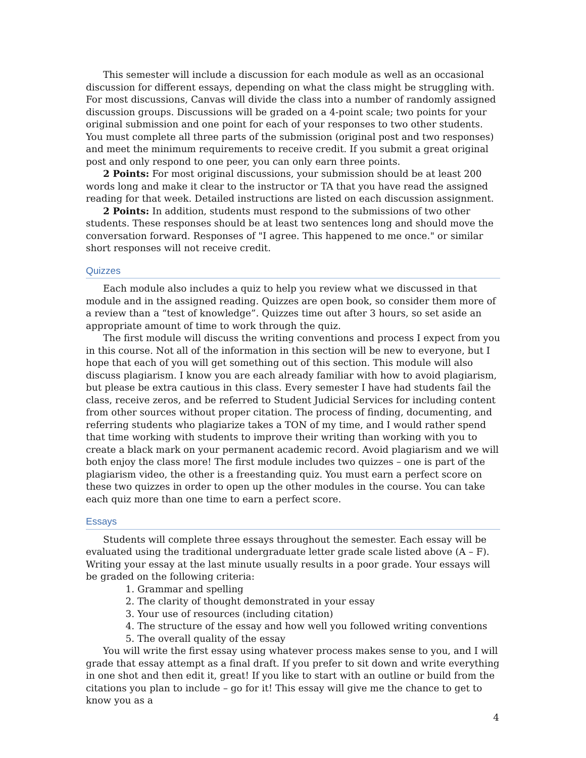This semester will include a discussion for each module as well as an occasional discussion for different essays, depending on what the class might be struggling with. For most discussions, Canvas will divide the class into a number of randomly assigned discussion groups. Discussions will be graded on a 4-point scale; two points for your original submission and one point for each of your responses to two other students. You must complete all three parts of the submission (original post and two responses) and meet the minimum requirements to receive credit. If you submit a great original post and only respond to one peer, you can only earn three points.
2 Points: For most original discussions, your submission should be at least 200 words long and make it clear to the instructor or TA that you have read the assigned reading for that week. Detailed instructions are listed on each discussion assignment.
2 Points: In addition, students must respond to the submissions of two other students. These responses should be at least two sentences long and should move the conversation forward. Responses of "I agree. This happened to me once." or similar short responses will not receive credit.
Quizzes
Each module also includes a quiz to help you review what we discussed in that module and in the assigned reading. Quizzes are open book, so consider them more of a review than a “test of knowledge”. Quizzes time out after 3 hours, so set aside an appropriate amount of time to work through the quiz.
The first module will discuss the writing conventions and process I expect from you in this course. Not all of the information in this section will be new to everyone, but I hope that each of you will get something out of this section. This module will also discuss plagiarism. I know you are each already familiar with how to avoid plagiarism, but please be extra cautious in this class. Every semester I have had students fail the class, receive zeros, and be referred to Student Judicial Services for including content from other sources without proper citation. The process of finding, documenting, and referring students who plagiarize takes a TON of my time, and I would rather spend that time working with students to improve their writing than working with you to create a black mark on your permanent academic record. Avoid plagiarism and we will both enjoy the class more! The first module includes two quizzes – one is part of the plagiarism video, the other is a freestanding quiz. You must earn a perfect score on these two quizzes in order to open up the other modules in the course. You can take each quiz more than one time to earn a perfect score.
Essays
Students will complete three essays throughout the semester. Each essay will be evaluated using the traditional undergraduate letter grade scale listed above (A – F). Writing your essay at the last minute usually results in a poor grade. Your essays will be graded on the following criteria:
1. Grammar and spelling
2. The clarity of thought demonstrated in your essay
3. Your use of resources (including citation)
4. The structure of the essay and how well you followed writing conventions
5. The overall quality of the essay
You will write the first essay using whatever process makes sense to you, and I will grade that essay attempt as a final draft. If you prefer to sit down and write everything in one shot and then edit it, great! If you like to start with an outline or build from the citations you plan to include – go for it! This essay will give me the chance to get to know you as a
4